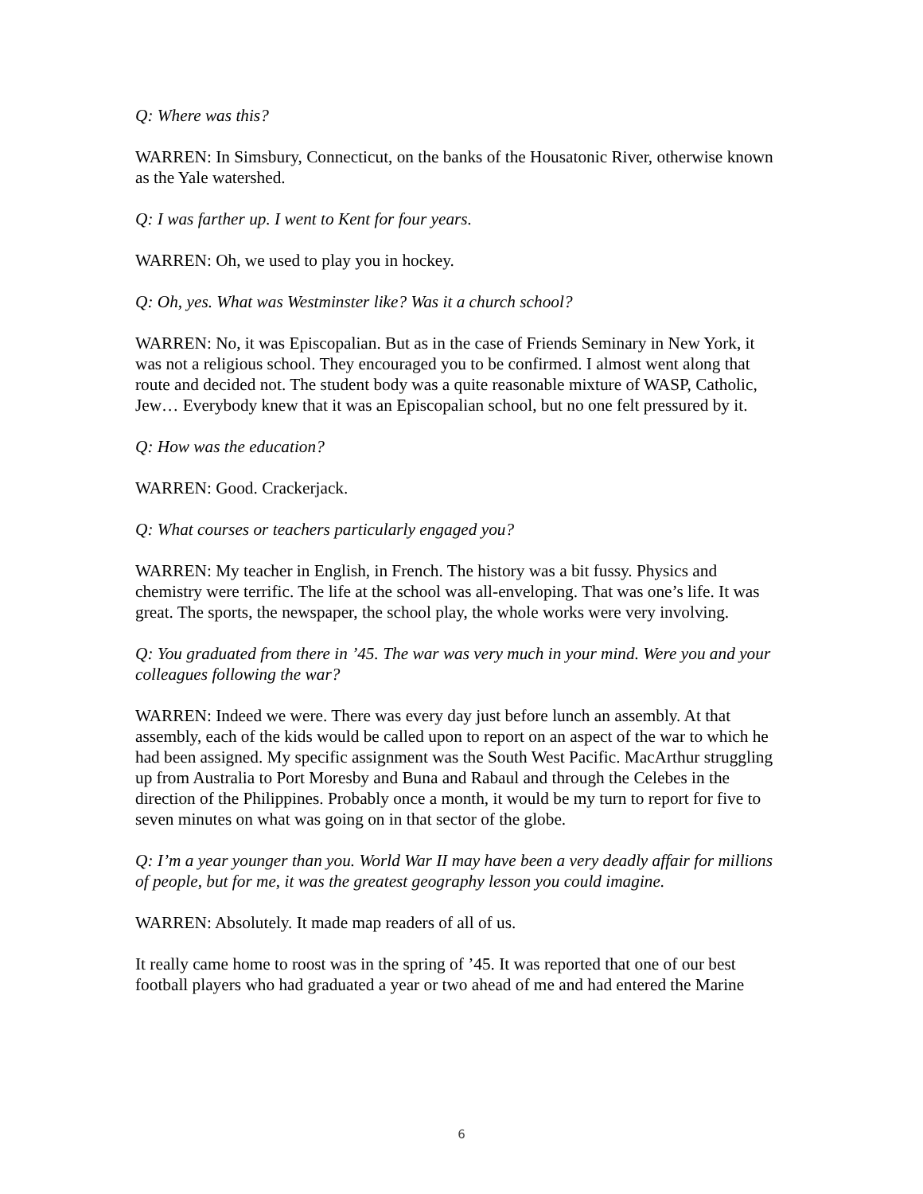Q: Where was this?
WARREN: In Simsbury, Connecticut, on the banks of the Housatonic River, otherwise known as the Yale watershed.
Q: I was farther up. I went to Kent for four years.
WARREN: Oh, we used to play you in hockey.
Q: Oh, yes. What was Westminster like? Was it a church school?
WARREN: No, it was Episcopalian. But as in the case of Friends Seminary in New York, it was not a religious school. They encouraged you to be confirmed. I almost went along that route and decided not. The student body was a quite reasonable mixture of WASP, Catholic, Jew… Everybody knew that it was an Episcopalian school, but no one felt pressured by it.
Q: How was the education?
WARREN: Good. Crackerjack.
Q: What courses or teachers particularly engaged you?
WARREN: My teacher in English, in French. The history was a bit fussy. Physics and chemistry were terrific. The life at the school was all-enveloping. That was one’s life. It was great. The sports, the newspaper, the school play, the whole works were very involving.
Q: You graduated from there in ’45. The war was very much in your mind. Were you and your colleagues following the war?
WARREN: Indeed we were. There was every day just before lunch an assembly. At that assembly, each of the kids would be called upon to report on an aspect of the war to which he had been assigned. My specific assignment was the South West Pacific. MacArthur struggling up from Australia to Port Moresby and Buna and Rabaul and through the Celebes in the direction of the Philippines. Probably once a month, it would be my turn to report for five to seven minutes on what was going on in that sector of the globe.
Q: I’m a year younger than you. World War II may have been a very deadly affair for millions of people, but for me, it was the greatest geography lesson you could imagine.
WARREN: Absolutely. It made map readers of all of us.
It really came home to roost was in the spring of ’45. It was reported that one of our best football players who had graduated a year or two ahead of me and had entered the Marine
6